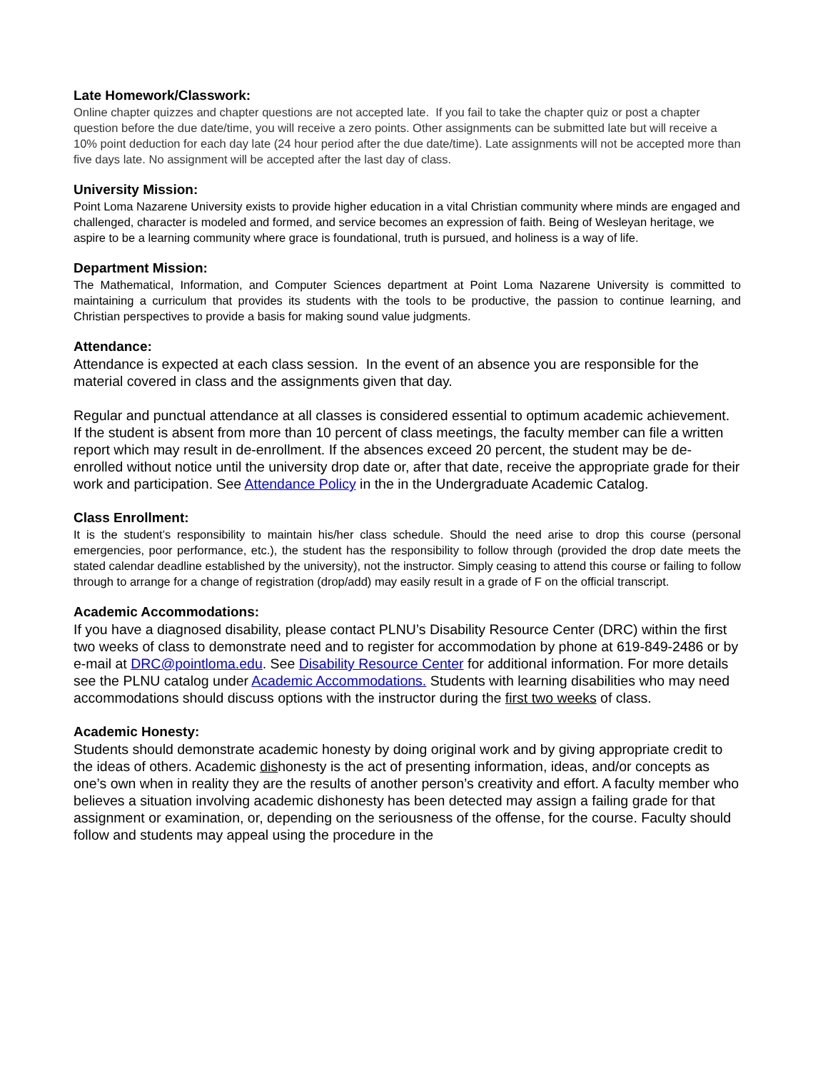Late Homework/Classwork:
Online chapter quizzes and chapter questions are not accepted late. If you fail to take the chapter quiz or post a chapter question before the due date/time, you will receive a zero points. Other assignments can be submitted late but will receive a 10% point deduction for each day late (24 hour period after the due date/time). Late assignments will not be accepted more than five days late. No assignment will be accepted after the last day of class.
University Mission:
Point Loma Nazarene University exists to provide higher education in a vital Christian community where minds are engaged and challenged, character is modeled and formed, and service becomes an expression of faith. Being of Wesleyan heritage, we aspire to be a learning community where grace is foundational, truth is pursued, and holiness is a way of life.
Department Mission:
The Mathematical, Information, and Computer Sciences department at Point Loma Nazarene University is committed to maintaining a curriculum that provides its students with the tools to be productive, the passion to continue learning, and Christian perspectives to provide a basis for making sound value judgments.
Attendance:
Attendance is expected at each class session. In the event of an absence you are responsible for the material covered in class and the assignments given that day.
Regular and punctual attendance at all classes is considered essential to optimum academic achievement. If the student is absent from more than 10 percent of class meetings, the faculty member can file a written report which may result in de-enrollment. If the absences exceed 20 percent, the student may be de-enrolled without notice until the university drop date or, after that date, receive the appropriate grade for their work and participation. See Attendance Policy in the in the Undergraduate Academic Catalog.
Class Enrollment:
It is the student’s responsibility to maintain his/her class schedule. Should the need arise to drop this course (personal emergencies, poor performance, etc.), the student has the responsibility to follow through (provided the drop date meets the stated calendar deadline established by the university), not the instructor. Simply ceasing to attend this course or failing to follow through to arrange for a change of registration (drop/add) may easily result in a grade of F on the official transcript.
Academic Accommodations:
If you have a diagnosed disability, please contact PLNU’s Disability Resource Center (DRC) within the first two weeks of class to demonstrate need and to register for accommodation by phone at 619-849-2486 or by e-mail at DRC@pointloma.edu. See Disability Resource Center for additional information. For more details see the PLNU catalog under Academic Accommodations. Students with learning disabilities who may need accommodations should discuss options with the instructor during the first two weeks of class.
Academic Honesty:
Students should demonstrate academic honesty by doing original work and by giving appropriate credit to the ideas of others. Academic dishonesty is the act of presenting information, ideas, and/or concepts as one’s own when in reality they are the results of another person’s creativity and effort. A faculty member who believes a situation involving academic dishonesty has been detected may assign a failing grade for that assignment or examination, or, depending on the seriousness of the offense, for the course. Faculty should follow and students may appeal using the procedure in the